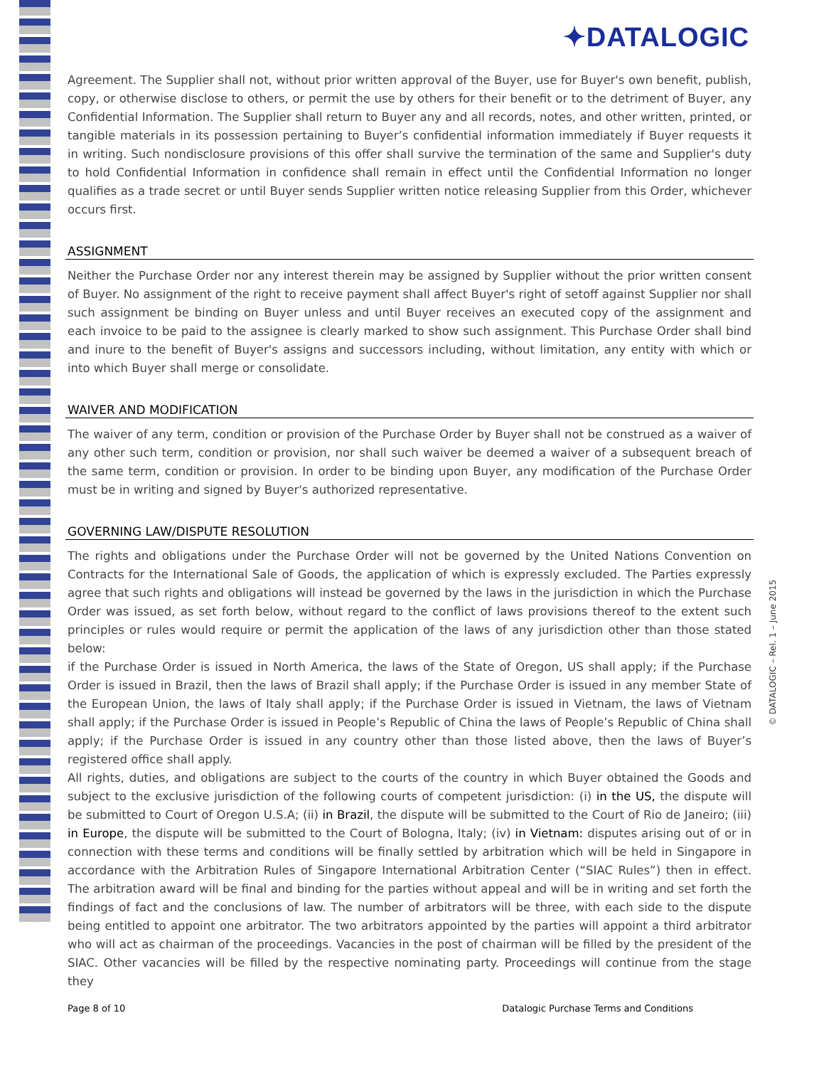✦DATALOGIC
Agreement. The Supplier shall not, without prior written approval of the Buyer, use for Buyer's own benefit, publish, copy, or otherwise disclose to others, or permit the use by others for their benefit or to the detriment of Buyer, any Confidential Information. The Supplier shall return to Buyer any and all records, notes, and other written, printed, or tangible materials in its possession pertaining to Buyer’s confidential information immediately if Buyer requests it in writing. Such nondisclosure provisions of this offer shall survive the termination of the same and Supplier's duty to hold Confidential Information in confidence shall remain in effect until the Confidential Information no longer qualifies as a trade secret or until Buyer sends Supplier written notice releasing Supplier from this Order, whichever occurs first.
ASSIGNMENT
Neither the Purchase Order nor any interest therein may be assigned by Supplier without the prior written consent of Buyer. No assignment of the right to receive payment shall affect Buyer's right of setoff against Supplier nor shall such assignment be binding on Buyer unless and until Buyer receives an executed copy of the assignment and each invoice to be paid to the assignee is clearly marked to show such assignment. This Purchase Order shall bind and inure to the benefit of Buyer's assigns and successors including, without limitation, any entity with which or into which Buyer shall merge or consolidate.
WAIVER AND MODIFICATION
The waiver of any term, condition or provision of the Purchase Order by Buyer shall not be construed as a waiver of any other such term, condition or provision, nor shall such waiver be deemed a waiver of a subsequent breach of the same term, condition or provision. In order to be binding upon Buyer, any modification of the Purchase Order must be in writing and signed by Buyer's authorized representative.
GOVERNING LAW/DISPUTE RESOLUTION
The rights and obligations under the Purchase Order will not be governed by the United Nations Convention on Contracts for the International Sale of Goods, the application of which is expressly excluded. The Parties expressly agree that such rights and obligations will instead be governed by the laws in the jurisdiction in which the Purchase Order was issued, as set forth below, without regard to the conflict of laws provisions thereof to the extent such principles or rules would require or permit the application of the laws of any jurisdiction other than those stated below:
if the Purchase Order is issued in North America, the laws of the State of Oregon, US shall apply; if the Purchase Order is issued in Brazil, then the laws of Brazil shall apply; if the Purchase Order is issued in any member State of the European Union, the laws of Italy shall apply; if the Purchase Order is issued in Vietnam, the laws of Vietnam shall apply; if the Purchase Order is issued in People’s Republic of China the laws of People’s Republic of China shall apply; if the Purchase Order is issued in any country other than those listed above, then the laws of Buyer’s registered office shall apply.
All rights, duties, and obligations are subject to the courts of the country in which Buyer obtained the Goods and subject to the exclusive jurisdiction of the following courts of competent jurisdiction: (i) in the US, the dispute will be submitted to Court of Oregon U.S.A; (ii) in Brazil, the dispute will be submitted to the Court of Rio de Janeiro; (iii) in Europe, the dispute will be submitted to the Court of Bologna, Italy; (iv) in Vietnam: disputes arising out of or in connection with these terms and conditions will be finally settled by arbitration which will be held in Singapore in accordance with the Arbitration Rules of Singapore International Arbitration Center (“SIAC Rules”) then in effect. The arbitration award will be final and binding for the parties without appeal and will be in writing and set forth the findings of fact and the conclusions of law. The number of arbitrators will be three, with each side to the dispute being entitled to appoint one arbitrator. The two arbitrators appointed by the parties will appoint a third arbitrator who will act as chairman of the proceedings. Vacancies in the post of chairman will be filled by the president of the SIAC. Other vacancies will be filled by the respective nominating party. Proceedings will continue from the stage they
© DATALOGIC – Rel. 1 – June 2015
Page 8 of 10 Datalogic Purchase Terms and Conditions